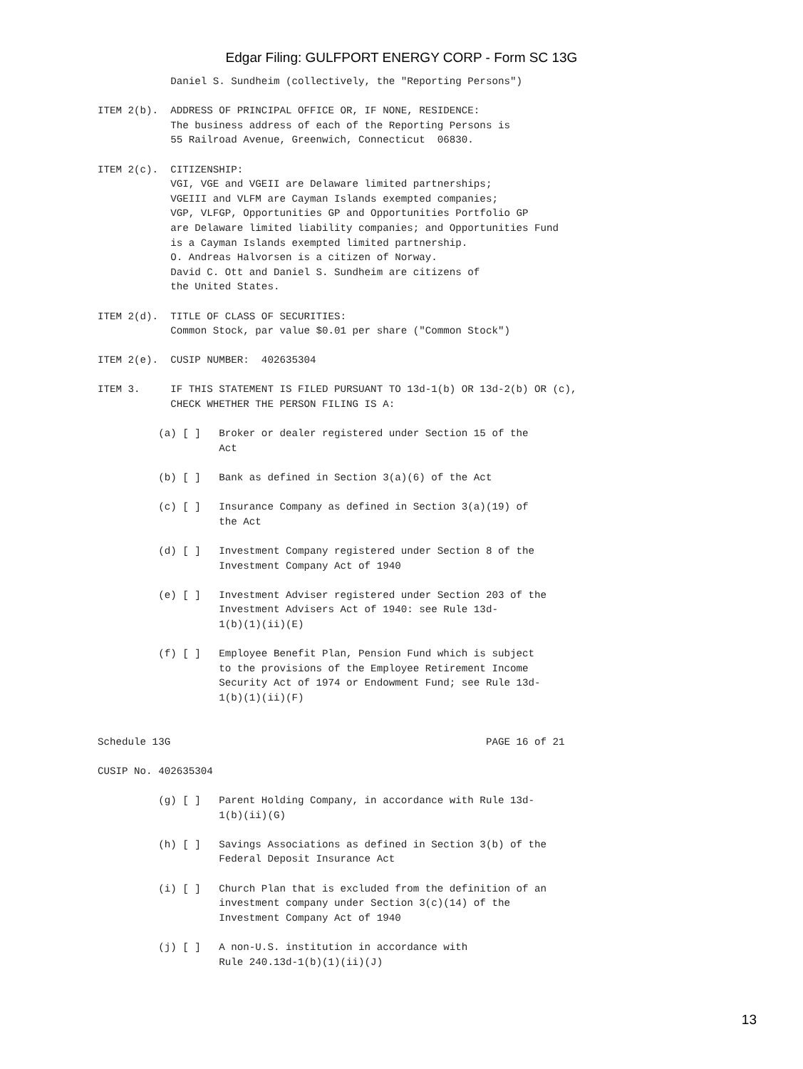Edgar Filing: GULFPORT ENERGY CORP - Form SC 13G
            Daniel S. Sundheim (collectively, the "Reporting Persons")

ITEM 2(b).  ADDRESS OF PRINCIPAL OFFICE OR, IF NONE, RESIDENCE:
            The business address of each of the Reporting Persons is
            55 Railroad Avenue, Greenwich, Connecticut  06830.

ITEM 2(c).  CITIZENSHIP:
            VGI, VGE and VGEII are Delaware limited partnerships;
            VGEIII and VLFM are Cayman Islands exempted companies;
            VGP, VLFGP, Opportunities GP and Opportunities Portfolio GP
            are Delaware limited liability companies; and Opportunities Fund
            is a Cayman Islands exempted limited partnership.
            O. Andreas Halvorsen is a citizen of Norway.
            David C. Ott and Daniel S. Sundheim are citizens of
            the United States.

ITEM 2(d).  TITLE OF CLASS OF SECURITIES:
            Common Stock, par value $0.01 per share ("Common Stock")

ITEM 2(e).  CUSIP NUMBER:  402635304

ITEM 3.     IF THIS STATEMENT IS FILED PURSUANT TO 13d-1(b) OR 13d-2(b) OR (c),
            CHECK WHETHER THE PERSON FILING IS A:

          (a) [ ]   Broker or dealer registered under Section 15 of the
                    Act

          (b) [ ]   Bank as defined in Section 3(a)(6) of the Act

          (c) [ ]   Insurance Company as defined in Section 3(a)(19) of
                    the Act

          (d) [ ]   Investment Company registered under Section 8 of the
                    Investment Company Act of 1940

          (e) [ ]   Investment Adviser registered under Section 203 of the
                    Investment Advisers Act of 1940: see Rule 13d-
                    1(b)(1)(ii)(E)

          (f) [ ]   Employee Benefit Plan, Pension Fund which is subject
                    to the provisions of the Employee Retirement Income
                    Security Act of 1974 or Endowment Fund; see Rule 13d-
                    1(b)(1)(ii)(F)


Schedule 13G                                                    PAGE 16 of 21

CUSIP No. 402635304

          (g) [ ]   Parent Holding Company, in accordance with Rule 13d-
                    1(b)(ii)(G)

          (h) [ ]   Savings Associations as defined in Section 3(b) of the
                    Federal Deposit Insurance Act

          (i) [ ]   Church Plan that is excluded from the definition of an
                    investment company under Section 3(c)(14) of the
                    Investment Company Act of 1940

          (j) [ ]   A non-U.S. institution in accordance with
                    Rule 240.13d-1(b)(1)(ii)(J)
13